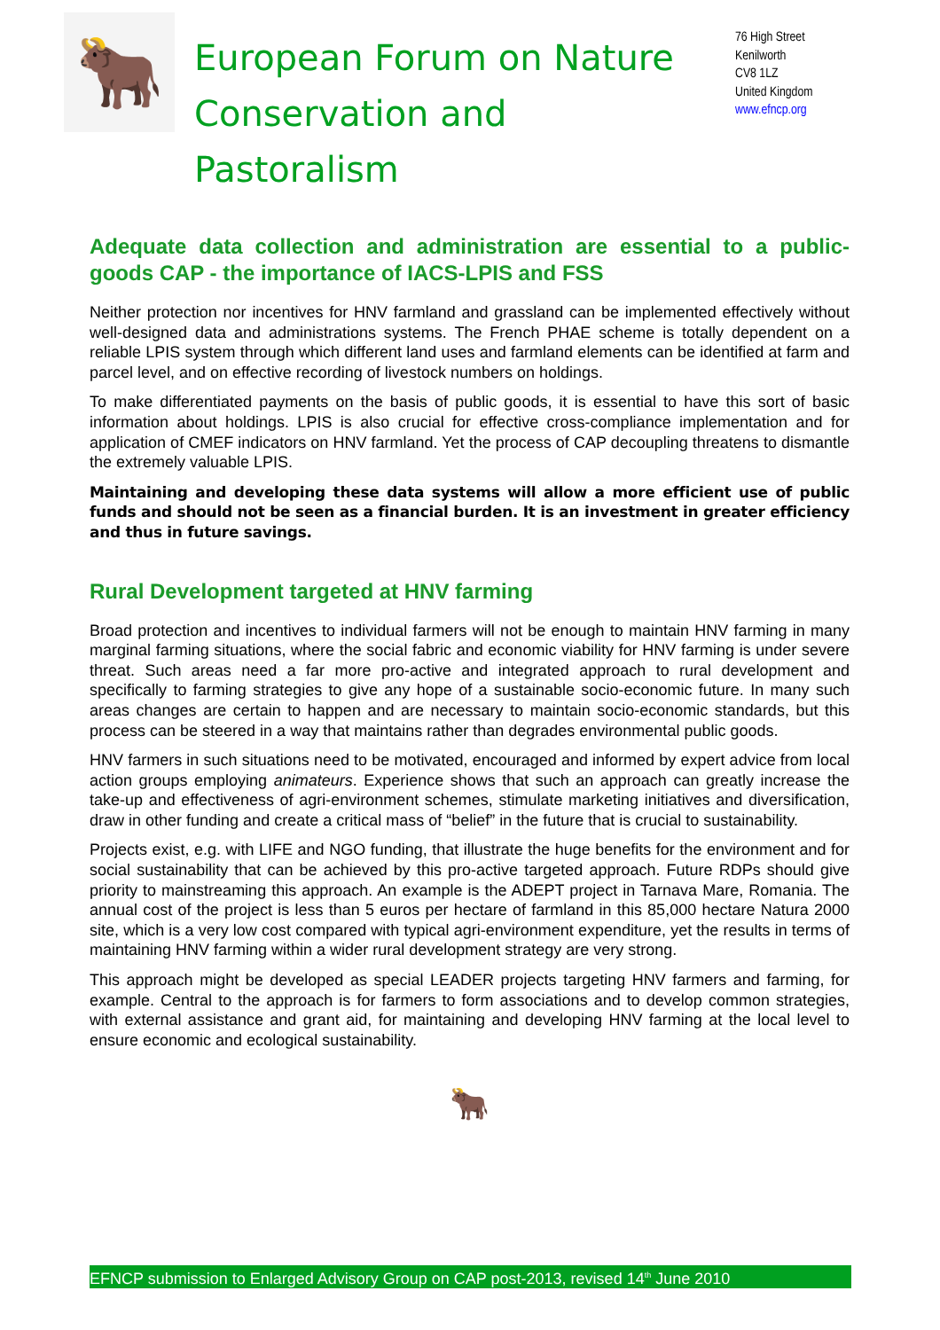🐂
European Forum on Nature Conservation and Pastoralism
76 High Street
Kenilworth
CV8 1LZ
United Kingdom
www.efncp.org
Adequate data collection and administration are essential to a public-goods CAP - the importance of IACS-LPIS and FSS
Neither protection nor incentives for HNV farmland and grassland can be implemented effectively without well-designed data and administrations systems. The French PHAE scheme is totally dependent on a reliable LPIS system through which different land uses and farmland elements can be identified at farm and parcel level, and on effective recording of livestock numbers on holdings.
To make differentiated payments on the basis of public goods, it is essential to have this sort of basic information about holdings. LPIS is also crucial for effective cross-compliance implementation and for application of CMEF indicators on HNV farmland. Yet the process of CAP decoupling threatens to dismantle the extremely valuable LPIS.
Maintaining and developing these data systems will allow a more efficient use of public funds and should not be seen as a financial burden. It is an investment in greater efficiency and thus in future savings.
Rural Development targeted at HNV farming
Broad protection and incentives to individual farmers will not be enough to maintain HNV farming in many marginal farming situations, where the social fabric and economic viability for HNV farming is under severe threat. Such areas need a far more pro-active and integrated approach to rural development and specifically to farming strategies to give any hope of a sustainable socio-economic future. In many such areas changes are certain to happen and are necessary to maintain socio-economic standards, but this process can be steered in a way that maintains rather than degrades environmental public goods.
HNV farmers in such situations need to be motivated, encouraged and informed by expert advice from local action groups employing animateurs. Experience shows that such an approach can greatly increase the take-up and effectiveness of agri-environment schemes, stimulate marketing initiatives and diversification, draw in other funding and create a critical mass of “belief” in the future that is crucial to sustainability.
Projects exist, e.g. with LIFE and NGO funding, that illustrate the huge benefits for the environment and for social sustainability that can be achieved by this pro-active targeted approach. Future RDPs should give priority to mainstreaming this approach. An example is the ADEPT project in Tarnava Mare, Romania. The annual cost of the project is less than 5 euros per hectare of farmland in this 85,000 hectare Natura 2000 site, which is a very low cost compared with typical agri-environment expenditure, yet the results in terms of maintaining HNV farming within a wider rural development strategy are very strong.
This approach might be developed as special LEADER projects targeting HNV farmers and farming, for example. Central to the approach is for farmers to form associations and to develop common strategies, with external assistance and grant aid, for maintaining and developing HNV farming at the local level to ensure economic and ecological sustainability.
🐂
EFNCP submission to Enlarged Advisory Group on CAP post-2013, revised 14<sup>th</sup> June 2010